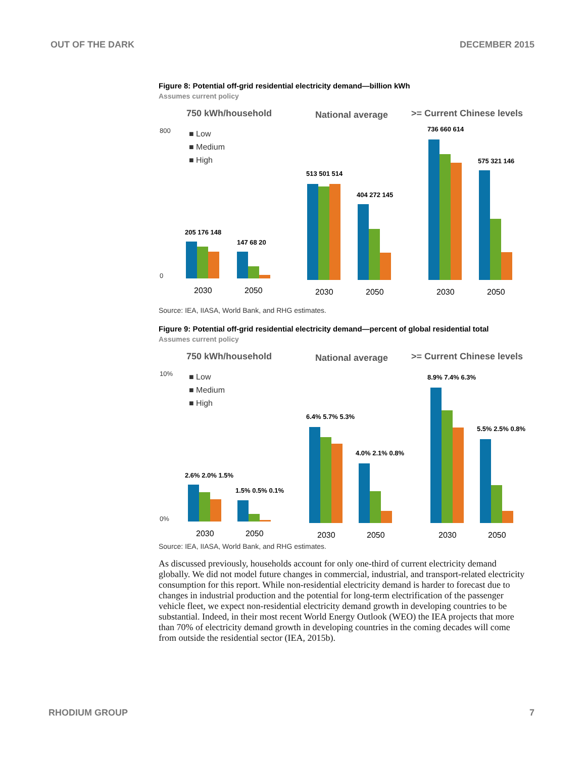OUT OF THE DARK DECEMBER 2015
Figure 8: Potential off-grid residential electricity demand—billion kWh
Assumes current policy
750 kWh/household
National average
>= Current Chinese levels
800
0
■ Low
■ Medium
■ High
205 176 148
147 68 20
2030
2050
513 501 514
404 272 145
2030
2050
736 660 614
575 321 146
2030
2050
Source: IEA, IIASA, World Bank, and RHG estimates.
Figure 9: Potential off-grid residential electricity demand—percent of global residential total
Assumes current policy
750 kWh/household
National average
>= Current Chinese levels
10%
0%
■ Low
■ Medium
■ High
2.6% 2.0% 1.5%
1.5% 0.5% 0.1%
2030
2050
6.4% 5.7% 5.3%
4.0% 2.1% 0.8%
2030
2050
8.9% 7.4% 6.3%
5.5% 2.5% 0.8%
2030
2050
Source: IEA, IIASA, World Bank, and RHG estimates.
As discussed previously, households account for only one-third of current electricity demand globally. We did not model future changes in commercial, industrial, and transport-related electricity consumption for this report. While non-residential electricity demand is harder to forecast due to changes in industrial production and the potential for long-term electrification of the passenger vehicle fleet, we expect non-residential electricity demand growth in developing countries to be substantial. Indeed, in their most recent World Energy Outlook (WEO) the IEA projects that more than 70% of electricity demand growth in developing countries in the coming decades will come from outside the residential sector (IEA, 2015b).
RHODIUM GROUP 7